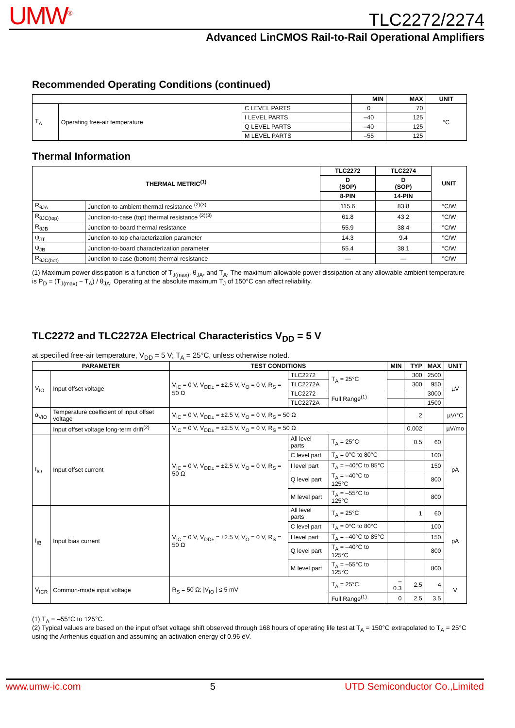UMW<sup>®</sup> TLC2272/2274
Advanced LinCMOS Rail-to-Rail Operational Amplifiers
Recommended Operating Conditions (continued)
| | | | MIN | MAX | UNIT |
| --- | --- | --- | --- | --- | --- |
| T<sub>A</sub> | Operating free-air temperature | C LEVEL PARTS | 0 | 70 | °C |
| | | I LEVEL PARTS | –40 | 125 | |
| | | Q LEVEL PARTS | –40 | 125 | |
| | | M LEVEL PARTS | –55 | 125 | |
Thermal Information
| THERMAL METRIC<sup>(1)</sup> | | TLC2272 | TLC2274 | UNIT |
| --- | --- | --- | --- | --- |
| | | D (SOP) | D (SOP) | |
| | | 8-PIN | 14-PIN | |
| R<sub>θJA</sub> | Junction-to-ambient thermal resistance <sup>(2)(3)</sup> | 115.6 | 83.8 | °C/W |
| R<sub>θJC(top)</sub> | Junction-to-case (top) thermal resistance <sup>(2)(3)</sup> | 61.8 | 43.2 | °C/W |
| R<sub>θJB</sub> | Junction-to-board thermal resistance | 55.9 | 38.4 | °C/W |
| ψ<sub>JT</sub> | Junction-to-top characterization parameter | 14.3 | 9.4 | °C/W |
| ψ<sub>JB</sub> | Junction-to-board characterization parameter | 55.4 | 38.1 | °C/W |
| R<sub>θJC(bot)</sub> | Junction-to-case (bottom) thermal resistance | — | — | °C/W |
(1) Maximum power dissipation is a function of T<sub>J(max)</sub>, θ<sub>JA</sub>, and T<sub>A</sub>. The maximum allowable power dissipation at any allowable ambient temperature is P<sub>D</sub> = (T<sub>J(max)</sub> − T<sub>A</sub>) / θ<sub>JA</sub>. Operating at the absolute maximum T<sub>J</sub> of 150°C can affect reliability.
TLC2272 and TLC2272A Electrical Characteristics V<sub>DD</sub> = 5 V
at specified free-air temperature, V<sub>DD</sub> = 5 V; T<sub>A</sub> = 25°C, unless otherwise noted.
| PARAMETER | | TEST CONDITIONS | | | MIN | TYP | MAX | UNIT |
| --- | --- | --- | --- | --- | --- | --- | --- | --- |
| V<sub>IO</sub> | Input offset voltage | V<sub>IC</sub> = 0 V, V<sub>DD±</sub> = ±2.5 V, V<sub>O</sub> = 0 V, R<sub>S</sub> = 50 Ω | TLC2272 | T<sub>A</sub> = 25°C | | 300 | 2500 | µV |
| | | | TLC2272A | | | 300 | 950 | |
| | | | TLC2272 | Full Range<sup>(1)</sup> | | | 3000 | |
| | | | TLC2272A | | | | 1500 | |
| α<sub>VIO</sub> | Temperature coefficient of input offset voltage | V<sub>IC</sub> = 0 V, V<sub>DD±</sub> = ±2.5 V, V<sub>O</sub> = 0 V, R<sub>S</sub> = 50 Ω | | | | 2 | | µV/°C |
| | Input offset voltage long-term drift<sup>(2)</sup> | V<sub>IC</sub> = 0 V, V<sub>DD±</sub> = ±2.5 V, V<sub>O</sub> = 0 V, R<sub>S</sub> = 50 Ω | | | | 0.002 | | µV/mo |
| I<sub>IO</sub> | Input offset current | V<sub>IC</sub> = 0 V, V<sub>DD±</sub> = ±2.5 V, V<sub>O</sub> = 0 V, R<sub>S</sub> = 50 Ω | All level parts | T<sub>A</sub> = 25°C | | 0.5 | 60 | pA |
| | | | C level part | T<sub>A</sub> = 0°C to 80°C | | | 100 | |
| | | | I level part | T<sub>A</sub> = –40°C to 85°C | | | 150 | |
| | | | Q level part | T<sub>A</sub> = –40°C to 125°C | | | 800 | |
| | | | M level part | T<sub>A</sub> = –55°C to 125°C | | | 800 | |
| I<sub>IB</sub> | Input bias current | V<sub>IC</sub> = 0 V, V<sub>DD±</sub> = ±2.5 V, V<sub>O</sub> = 0 V, R<sub>S</sub> = 50 Ω | All level parts | T<sub>A</sub> = 25°C | | 1 | 60 | pA |
| | | | C level part | T<sub>A</sub> = 0°C to 80°C | | | 100 | |
| | | | I level part | T<sub>A</sub> = –40°C to 85°C | | | 150 | |
| | | | Q level part | T<sub>A</sub> = –40°C to 125°C | | | 800 | |
| | | | M level part | T<sub>A</sub> = –55°C to 125°C | | | 800 | |
| V<sub>ICR</sub> | Common-mode input voltage | R<sub>S</sub> = 50 Ω; /V<sub>IO</sub> / ≤ 5 mV | | T<sub>A</sub> = 25°C | –0.3 | 2.5 | 4 | V |
| | | | | Full Range<sup>(1)</sup> | 0 | 2.5 | 3.5 | |
(1) T<sub>A</sub> = –55°C to 125°C.
(2) Typical values are based on the input offset voltage shift observed through 168 hours of operating life test at T<sub>A</sub> = 150°C extrapolated to T<sub>A</sub> = 25°C using the Arrhenius equation and assuming an activation energy of 0.96 eV.
www.umw-ic.com 5 UTD Semiconductor Co.,Limited